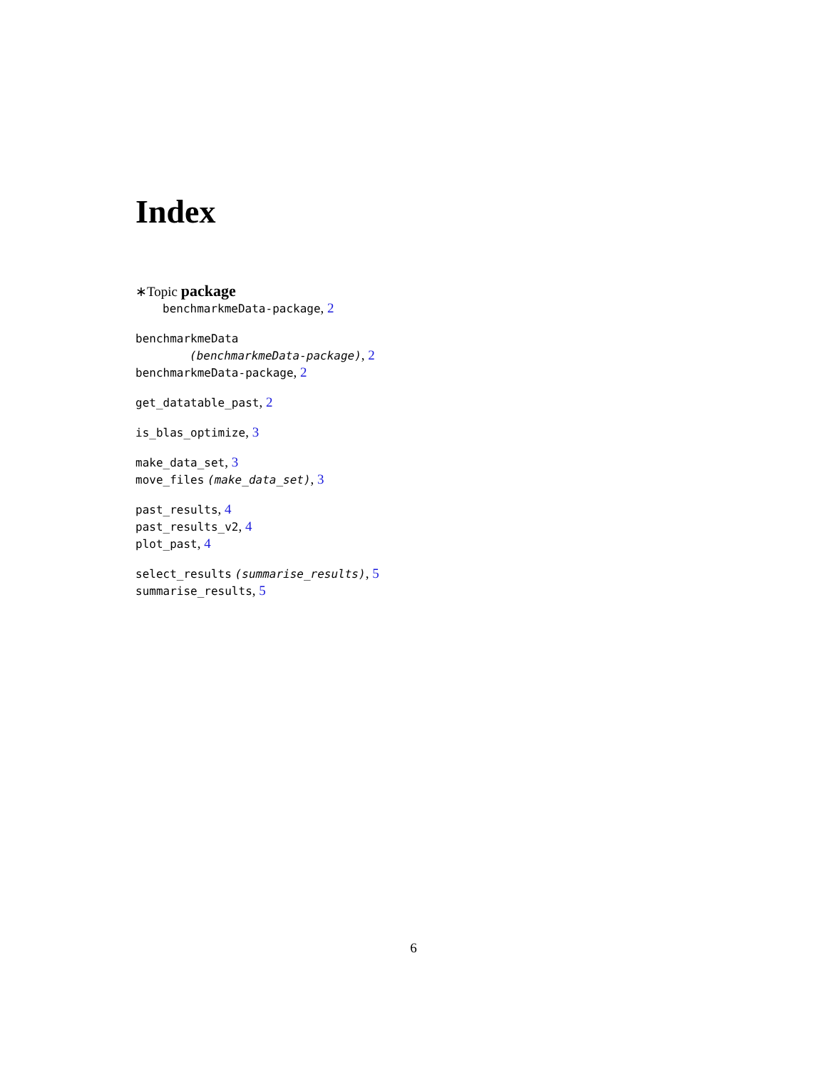Index
∗Topic package
benchmarkmeData-package, 2
benchmarkmeData
(benchmarkmeData-package), 2
benchmarkmeData-package, 2
get_datatable_past, 2
is_blas_optimize, 3
make_data_set, 3
move_files (make_data_set), 3
past_results, 4
past_results_v2, 4
plot_past, 4
select_results (summarise_results), 5
summarise_results, 5
6